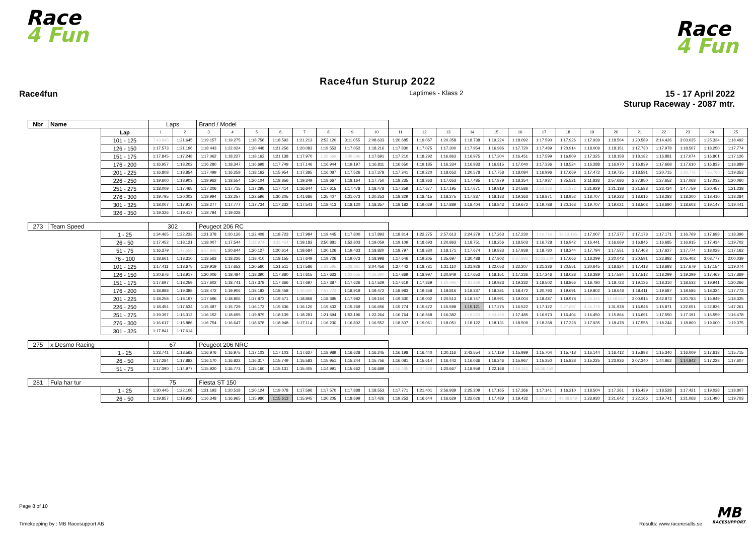Race
4 Fun
Race
4 Fun
Race4fun Sturup 2022
Race4fun
Laptimes - Klass 2
15 - 17 April 2022
Sturup Raceway - 2087 mtr.
| Nbr | Name | | Laps | | Brand / Model | | | | | | | | | | | | | | | | | | | | | | |
| | | Lap | 1 | 2 | 3 | 4 | 5 | 6 | 7 | 8 | 9 | 10 | 11 | 12 | 13 | 14 | 15 | 16 | 17 | 18 | 19 | 20 | 21 | 22 | 23 | 24 | 25 |
| | | 101 - 125 | 7:43.845 | 1:21.645 | 1:19.157 | 1:19.275 | 1:18.756 | 1:18.592 | 1:21.213 | 2:52.120 | 3:11.055 | 2:08.633 | 1:20.685 | 1:19.067 | 1:20.358 | 1:18.738 | 1:19.224 | 1:18.092 | 1:17.590 | 1:17.926 | 1:17.939 | 1:18.504 | 1:20.589 | 2:14.426 | 3:03.035 | 1:25.334 | 1:18.492 |
| | | 126 - 150 | 1:17.573 | 1:21.196 | 1:18.443 | 1:22.024 | 1:20.448 | 1:21.256 | 1:20.083 | 1:19.553 | 1:17.052 | 1:18.216 | 1:17.830 | 1:17.075 | 1:17.300 | 1:17.954 | 1:16.986 | 1:17.720 | 1:17.489 | 1:20.914 | 1:18.009 | 1:18.151 | 1:17.730 | 1:17.978 | 1:18.507 | 1:18.250 | 1:17.774 |
| | | 151 - 175 | 1:17.845 | 1:17.248 | 1:17.062 | 1:18.227 | 1:18.162 | 1:21.138 | 1:17.970 | 1:28.566 | 6:48.696 | 1:17.691 | 1:17.210 | 1:18.292 | 1:16.863 | 1:16.975 | 1:17.304 | 1:16.451 | 1:17.599 | 1:16.809 | 1:17.325 | 1:18.158 | 1:18.182 | 1:16.881 | 1:17.074 | 1:16.801 | 1:17.126 |
| | | 176 - 200 | 1:16.957 | 1:18.202 | 1:16.280 | 1:18.347 | 1:16.698 | 1:17.749 | 1:17.146 | 1:16.944 | 1:19.197 | 1:16.811 | 1:16.650 | 1:19.185 | 1:16.334 | 1:16.933 | 1:16.815 | 1:17.040 | 1:17.336 | 1:18.524 | 1:16.288 | 1:16.970 | 1:16.839 | 1:17.668 | 1:17.610 | 1:16.833 | 1:18.889 |
| | | 201 - 225 | 1:16.808 | 1:18.854 | 1:17.499 | 1:16.259 | 1:18.162 | 1:15.954 | 1:17.385 | 1:16.087 | 1:17.526 | 1:17.378 | 1:17.341 | 1:19.220 | 1:18.652 | 1:20.578 | 1:17.758 | 1:18.084 | 1:16.996 | 1:17.669 | 1:17.472 | 1:19.735 | 1:18.591 | 1:20.715 | 1:30.776 | 7:35.760 | 1:19.353 |
| | | 226 - 250 | 1:19.600 | 1:18.903 | 1:19.962 | 1:18.554 | 1:20.104 | 1:18.856 | 1:19.349 | 1:18.667 | 1:18.164 | 1:17.750 | 1:18.235 | 1:18.363 | 1:17.653 | 1:17.485 | 1:17.879 | 1:18.354 | 1:17.937 | 1:25.521 | 2:11.838 | 2:57.686 | 2:37.950 | 1:27.652 | 1:17.068 | 1:17.032 | 1:20.060 |
| | | 251 - 275 | 1:18.009 | 1:17.465 | 1:17.206 | 1:17.715 | 1:17.295 | 1:17.414 | 1:16.644 | 1:17.615 | 1:17.478 | 1:18.478 | 1:17.259 | 1:17.677 | 1:17.195 | 1:17.671 | 1:19.919 | 1:24.586 | 2:52.263 | 5:51.872 | 1:21.929 | 1:21.138 | 1:21.588 | 1:22.434 | 1:47.759 | 1:20.457 | 1:21.238 |
| | | 276 - 300 | 1:19.795 | 1:20.002 | 1:19.994 | 1:22.257 | 1:22.596 | 1:30.205 | 1:41.686 | 1:25.407 | 1:21.073 | 1:20.253 | 1:18.329 | 1:18.415 | 1:18.275 | 1:17.837 | 1:18.133 | 1:19.363 | 1:18.871 | 1:18.952 | 1:18.707 | 1:19.223 | 1:18.616 | 1:18.283 | 1:18.200 | 1:18.410 | 1:18.284 |
| | | 301 - 325 | 1:18.007 | 1:17.917 | 1:18.277 | 1:17.777 | 1:17.734 | 1:17.232 | 1:17.541 | 1:18.413 | 1:18.120 | 1:18.357 | 1:18.182 | 1:19.029 | 1:17.889 | 1:18.404 | 1:18.843 | 1:19.672 | 1:19.788 | 1:20.163 | 1:19.707 | 1:19.021 | 1:18.503 | 1:18.690 | 1:18.603 | 1:19.147 | 1:19.441 |
| | | 326 - 350 | 1:19.326 | 1:19.417 | 1:18.784 | 1:19.028 | | | | | | | | | | | | | | | | | | | | | |
| 273 | Team Speed | | 302 | | Peugeot 206 RC | | | | | | | | | | | | | | | | | | | | | | |
| | | 1 - 25 | 1:34.465 | 1:22.233 | 1:21.378 | 1:20.126 | 1:22.408 | 1:18.723 | 1:17.984 | 1:19.445 | 1:17.800 | 1:17.893 | 1:18.814 | 1:22.275 | 2:57.613 | 2:24.379 | 1:17.263 | 1:17.230 | 1:16.716 | 13:13.195 | 1:17.007 | 1:17.377 | 1:17.178 | 1:17.171 | 1:16.769 | 1:17.698 | 1:18.396 |
| | | 26 - 50 | 1:17.452 | 1:18.121 | 1:18.007 | 1:17.544 | 1:18.974 | 3:33.454 | 1:19.183 | 2:50.881 | 1:52.803 | 1:19.059 | 1:19.109 | 1:18.693 | 1:20.863 | 1:18.751 | 1:18.256 | 1:18.503 | 1:16.728 | 1:16.942 | 1:16.441 | 1:16.669 | 1:16.846 | 1:16.685 | 1:16.915 | 1:17.434 | 1:19.702 |
| | | 51 - 75 | 1:16.379 | 1:17.556 | 5:17.928 | 1:20.644 | 1:20.127 | 1:20.614 | 1:18.684 | 1:20.126 | 1:19.433 | 1:18.820 | 1:18.797 | 1:18.330 | 1:18.171 | 1:17.674 | 1:19.833 | 1:17.938 | 1:18.780 | 1:18.244 | 1:17.794 | 1:17.551 | 1:17.463 | 1:17.627 | 1:17.774 | 1:18.028 | 1:17.162 |
| | | 76 - 100 | 1:18.661 | 1:18.310 | 1:18.563 | 1:18.226 | 1:18.410 | 1:18.155 | 1:17.649 | 1:19.726 | 1:19.073 | 1:18.998 | 1:17.646 | 1:19.205 | 1:25.697 | 1:30.488 | 1:27.802 | 2:27.993 | 10:02.200 | 1:17.666 | 1:18.299 | 1:20.043 | 1:20.591 | 1:22.892 | 2:05.402 | 3:08.777 | 2:00.039 |
| | | 101 - 125 | 1:17.411 | 1:18.675 | 1:19.919 | 1:17.652 | 1:20.560 | 1:21.511 | 1:17.586 | 1:33.595 | 5:28.861 | 3:04.456 | 1:27.442 | 1:18.731 | 1:21.110 | 1:21.926 | 1:22.053 | 1:22.207 | 1:21.336 | 1:20.551 | 1:20.645 | 1:18.824 | 1:17.418 | 1:18.693 | 1:17.679 | 1:17.154 | 1:19.074 |
| | | 126 - 150 | 1:20.676 | 1:18.917 | 1:20.006 | 1:18.484 | 1:18.390 | 1:17.880 | 1:17.615 | 1:17.633 | 1:22.655 | 4:16.390 | 1:17.869 | 1:18.997 | 1:20.949 | 1:17.653 | 1:18.151 | 1:17.236 | 1:17.246 | 1:18.028 | 1:18.389 | 1:17.584 | 1:17.512 | 1:18.299 | 1:19.299 | 1:17.463 | 1:17.369 |
| | | 151 - 175 | 1:17.697 | 1:18.259 | 1:17.602 | 1:18.741 | 1:17.378 | 1:17.366 | 1:17.697 | 1:17.387 | 1:17.626 | 1:17.529 | 1:17.619 | 1:17.369 | 1:20.095 | 4:31.869 | 1:19.923 | 1:19.332 | 1:18.502 | 1:18.866 | 1:18.780 | 1:18.723 | 1:19.136 | 1:18.310 | 1:18.532 | 1:19.941 | 1:20.266 |
| | | 176 - 200 | 1:18.888 | 1:19.388 | 1:18.472 | 1:19.906 | 1:18.183 | 1:18.458 | 1:36.650 | 7:53.723 | 1:18.919 | 1:19.472 | 1:18.983 | 1:19.358 | 1:18.816 | 1:18.337 | 1:18.381 | 1:18.472 | 1:20.793 | 1:19.691 | 1:19.802 | 1:18.648 | 1:18.411 | 1:19.687 | 1:18.586 | 1:18.324 | 1:17.773 |
| | | 201 - 225 | 1:18.258 | 1:18.197 | 1:17.596 | 1:18.806 | 1:17.873 | 1:19.571 | 1:18.858 | 1:18.385 | 1:17.982 | 1:19.154 | 1:19.330 | 1:19.002 | 1:20.513 | 1:18.747 | 1:19.991 | 1:19.004 | 1:18.487 | 1:19.978 | 1:36.346 | 13:48.567 | 3:00.915 | 2:42.873 | 1:20.783 | 1:16.949 | 1:18.325 |
| | | 226 - 250 | 1:18.454 | 1:17.534 | 1:15.487 | 1:15.729 | 1:16.172 | 1:15.636 | 1:16.120 | 1:15.433 | 1:15.269 | 1:16.656 | 1:15.774 | 1:15.672 | 1:15.598 | 1:15.121 | 1:17.275 | 1:16.522 | 1:17.122 | 3:27.897 | 4:46.278 | 1:31.928 | 1:16.948 | 1:15.871 | 1:22.051 | 1:22.826 | 1:47.261 |
| | | 251 - 275 | 1:19.397 | 1:16.312 | 1:16.152 | 1:18.695 | 1:19.879 | 1:18.139 | 1:18.281 | 1:21.694 | 1:53.196 | 1:22.264 | 1:16.764 | 1:16.568 | 1:16.382 | 1:18.323 | 8:43.458 | 1:17.485 | 1:16.973 | 1:16.404 | 1:16.450 | 1:15.864 | 1:16.691 | 1:17.550 | 1:17.191 | 1:16.559 | 1:16.478 |
| | | 276 - 300 | 1:16.617 | 1:15.886 | 1:16.754 | 1:16.647 | 1:18.678 | 1:18.948 | 1:17.114 | 1:16.230 | 1:16.802 | 1:16.552 | 1:18.507 | 1:19.061 | 1:18.051 | 1:18.122 | 1:18.131 | 1:18.509 | 1:18.268 | 1:17.328 | 1:17.935 | 1:18.478 | 1:17.558 | 1:18.244 | 1:18.800 | 1:19.000 | 1:19.375 |
| | | 301 - 325 | 1:17.841 | 1:17.614 | | | | | | | | | | | | | | | | | | | | | | | |
| 275 | x Desmo Racing | | 67 | | Peugeot 206 NRC | | | | | | | | | | | | | | | | | | | | | | |
| | | 1 - 25 | 1:23.741 | 1:18.562 | 1:16.976 | 1:16.975 | 1:17.103 | 1:17.103 | 1:17.627 | 1:18.989 | 1:16.628 | 1:16.245 | 1:16.198 | 1:16.440 | 1:20.116 | 2:43.554 | 2:17.129 | 1:15.999 | 1:15.704 | 1:15.718 | 1:16.144 | 1:16.412 | 1:15.893 | 1:15.340 | 1:16.009 | 1:17.618 | 1:15.715 |
| | | 26 - 50 | 1:17.284 | 1:17.882 | 1:16.170 | 1:16.822 | 1:16.317 | 1:15.749 | 1:15.583 | 1:15.951 | 1:15.244 | 1:15.756 | 1:16.081 | 1:15.614 | 1:16.442 | 1:16.036 | 1:16.246 | 1:15.967 | 1:15.250 | 1:15.828 | 1:15.225 | 1:23.926 | 2:07.340 | 1:44.862 | 1:14.842 | 1:17.228 | 1:17.607 |
| | | 51 - 75 | 1:17.390 | 1:14.977 | 1:15.920 | 1:16.773 | 1:15.160 | 1:15.131 | 1:15.405 | 1:14.991 | 1:15.662 | 1:16.689 | 1:15.485 | 6:07.928 | 1:20.667 | 1:18.959 | 1:22.168 | 1:19.161 | 56:36.450 | | | | | | | | |
| 281 | Fula har tur | | 75 | | Fiesta ST 150 | | | | | | | | | | | | | | | | | | | | | | |
| | | 1 - 25 | 1:30.445 | 1:22.108 | 1:21.193 | 1:20.518 | 1:20.124 | 1:19.078 | 1:17.596 | 1:17.570 | 1:17.888 | 1:18.553 | 1:17.771 | 1:21.401 | 2:56.939 | 2:25.209 | 1:17.165 | 1:17.366 | 1:17.141 | 1:16.210 | 1:18.504 | 1:17.261 | 1:16.439 | 1:18.528 | 1:17.421 | 1:19.028 | 1:18.807 |
| | | 26 - 50 | 1:19.857 | 1:18.930 | 1:16.348 | 1:16.965 | 1:15.980 | 1:15.613 | 1:15.945 | 1:20.205 | 1:18.699 | 1:17.426 | 1:19.253 | 1:16.644 | 1:16.629 | 1:22.026 | 1:17.489 | 1:19.432 | 5:20.507 | 46:38.849 | 1:23.930 | 1:21.642 | 1:22.166 | 1:19.741 | 1:21.068 | 1:21.490 | 1:19.703 |
Page 8 of 10
Timekeeping by : MB Racesupport AB
Results: www.raceresults.se
MB
RACESUPPORT